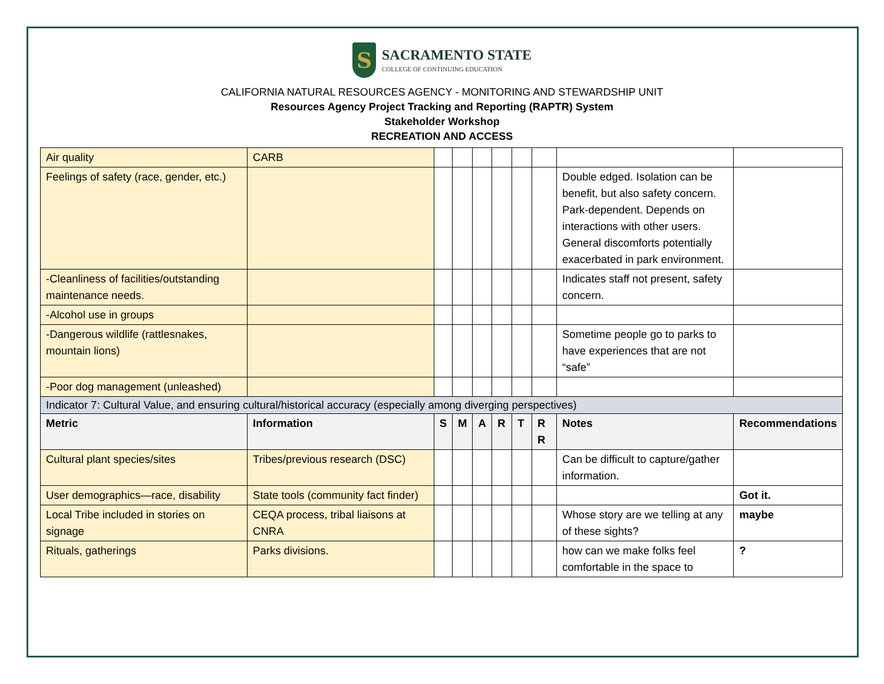S
SACRAMENTO STATE
COLLEGE OF CONTINUING EDUCATION
CALIFORNIA NATURAL RESOURCES AGENCY - MONITORING AND STEWARDSHIP UNIT
Resources Agency Project Tracking and Reporting (RAPTR) System
Stakeholder Workshop
RECREATION AND ACCESS
| Air quality | CARB | | | | | | | | |
| Feelings of safety (race, gender, etc.) | | | | | | | | Double edged. Isolation can be benefit, but also safety concern. Park-dependent. Depends on interactions with other users. General discomforts potentially exacerbated in park environment. | |
| -Cleanliness of facilities/outstanding maintenance needs. | | | | | | | | Indicates staff not present, safety concern. | |
| -Alcohol use in groups | | | | | | | | | |
| -Dangerous wildlife (rattlesnakes, mountain lions) | | | | | | | | Sometime people go to parks to have experiences that are not “safe” | |
| -Poor dog management (unleashed) | | | | | | | | | |
| Indicator 7: Cultural Value, and ensuring cultural/historical accuracy (especially among diverging perspectives) | | | | | | | | | |
| Metric | Information | S | M | A | R | T | R R | Notes | Recommendations |
| Cultural plant species/sites | Tribes/previous research (DSC) | | | | | | | Can be difficult to capture/gather information. | |
| User demographics—race, disability | State tools (community fact finder) | | | | | | | | Got it. |
| Local Tribe included in stories on signage | CEQA process, tribal liaisons at CNRA | | | | | | | Whose story are we telling at any of these sights? | maybe |
| Rituals, gatherings | Parks divisions. | | | | | | | how can we make folks feel comfortable in the space to | ? |